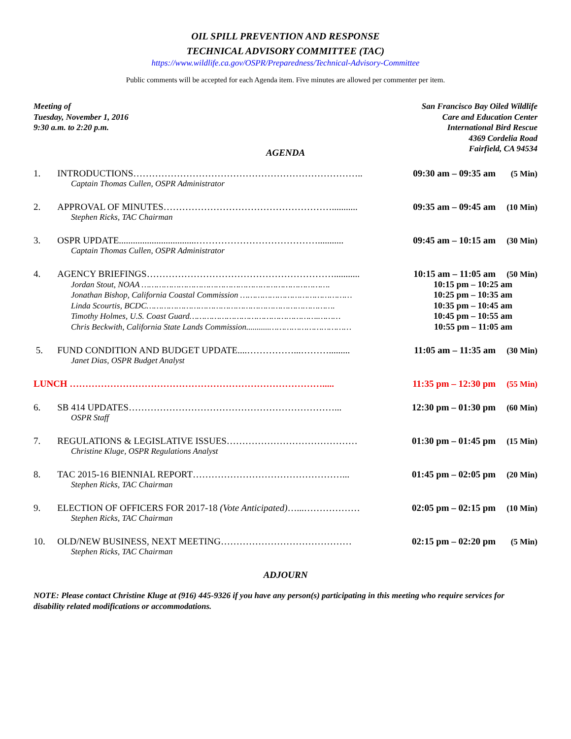OIL SPILL PREVENTION AND RESPONSE
TECHNICAL ADVISORY COMMITTEE (TAC)
https://www.wildlife.ca.gov/OSPR/Preparedness/Technical-Advisory-Committee
Public comments will be accepted for each Agenda item. Five minutes are allowed per commenter per item.
Meeting of
Tuesday, November 1, 2016
9:30 a.m. to 2:20 p.m.
San Francisco Bay Oiled Wildlife
Care and Education Center
International Bird Rescue
4369 Cordelia Road
Fairfield, CA 94534
AGENDA
1. INTRODUCTIONS……………………………………………………………….. 09:30 am – 09:35 am (5 Min)
Captain Thomas Cullen, OSPR Administrator
2. APPROVAL OF MINUTES………………………………………………........... 09:35 am – 09:45 am (10 Min)
Stephen Ricks, TAC Chairman
3. OSPR UPDATE.................................…………………………………........... 09:45 am – 10:15 am (30 Min)
Captain Thomas Cullen, OSPR Administrator
4. AGENCY BRIEFINGS……………………………………………………........... 10:15 am – 11:05 am (50 Min)
Jordan Stout, NOAA …………………………………………………………………. 10:15 pm – 10:25 am
Jonathan Bishop, California Coastal Commission ……………………………………… 10:25 pm – 10:35 am
Linda Scourtis, BCDC…………………………………………………………………. 10:35 pm – 10:45 am
Timothy Holmes, U.S. Coast Guard…………………………………………….……… 10:45 pm – 10:55 am
Chris Beckwith, California State Lands Commission...........…………………………… 10:55 pm – 11:05 am
5. FUND CONDITION AND BUDGET UPDATE....……………...………......... 11:05 am – 11:35 am (30 Min)
Janet Dias, OSPR Budget Analyst
LUNCH ………………………………………………………………………..... 11:35 pm – 12:30 pm (55 Min)
6. SB 414 UPDATES…………………………………………………………... 12:30 pm – 01:30 pm (60 Min)
OSPR Staff
7. REGULATIONS & LEGISLATIVE ISSUES…………………………………… 01:30 pm – 01:45 pm (15 Min)
Christine Kluge, OSPR Regulations Analyst
8. TAC 2015-16 BIENNIAL REPORT…………………………………………... 01:45 pm – 02:05 pm (20 Min)
Stephen Ricks, TAC Chairman
9. ELECTION OF OFFICERS FOR 2017-18 (Vote Anticipated)…...……………… 02:05 pm – 02:15 pm (10 Min)
Stephen Ricks, TAC Chairman
10. OLD/NEW BUSINESS, NEXT MEETING…………………………………… 02:15 pm – 02:20 pm (5 Min)
Stephen Ricks, TAC Chairman
ADJOURN
NOTE: Please contact Christine Kluge at (916) 445-9326 if you have any person(s) participating in this meeting who require services for disability related modifications or accommodations.